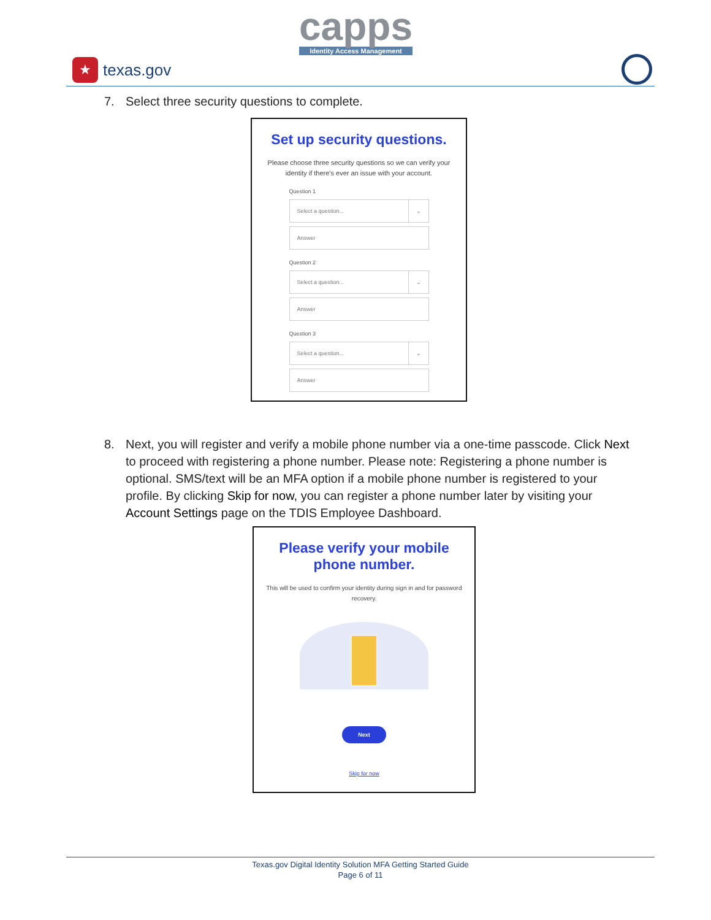★
texas.gov
capps
Identity Access Management
7. Select three security questions to complete.
Set up security questions.
Please choose three security questions so we can verify your identity if there's ever an issue with your account.
Question 1
Select a question... ⌄
Answer
Question 2
Select a question... ⌄
Answer
Question 3
Select a question... ⌄
Answer
8. Next, you will register and verify a mobile phone number via a one-time passcode. Click Next to proceed with registering a phone number. Please note: Registering a phone number is optional. SMS/text will be an MFA option if a mobile phone number is registered to your profile. By clicking Skip for now, you can register a phone number later by visiting your Account Settings page on the TDIS Employee Dashboard.
Please verify your mobile
phone number.
This will be used to confirm your identity during sign in and for password recovery.
Next
Skip for now
Texas.gov Digital Identity Solution MFA Getting Started Guide
Page 6 of 11